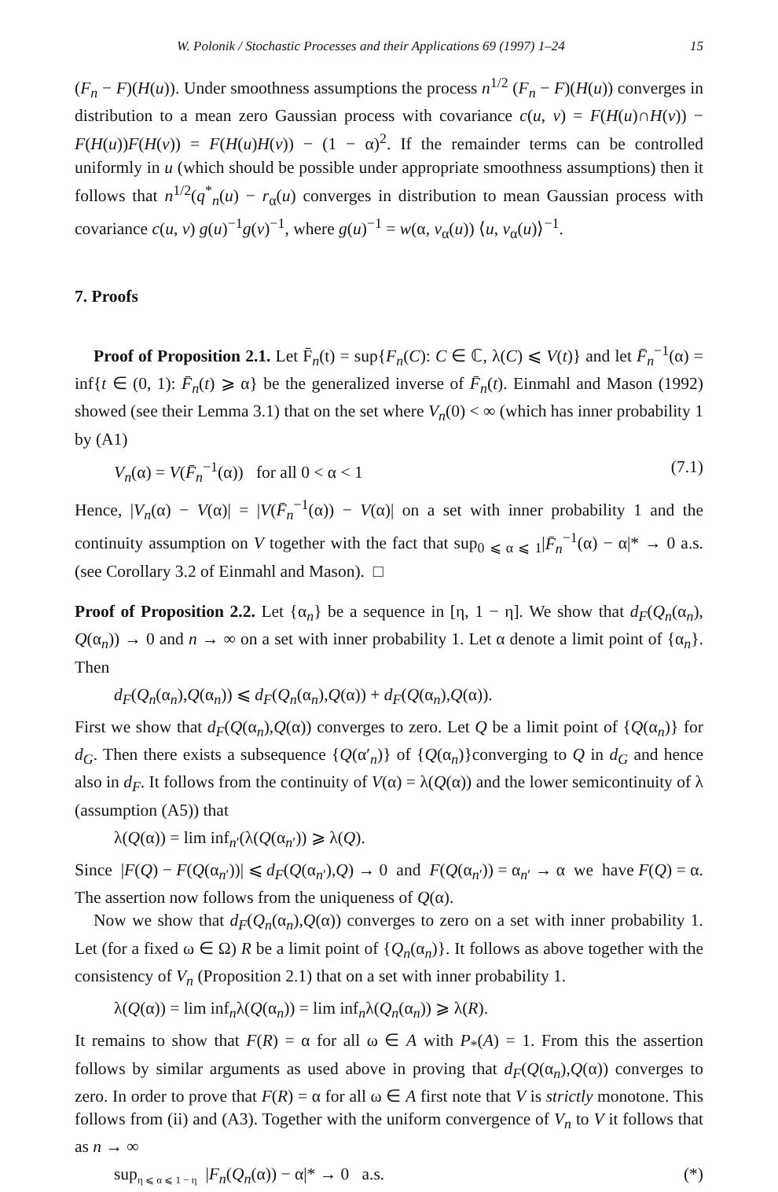W. Polonik / Stochastic Processes and their Applications 69 (1997) 1–24 15
(F<sub>n</sub> − F)(H(u)). Under smoothness assumptions the process n<sup>1/2</sup> (F<sub>n</sub> − F)(H(u)) converges in distribution to a mean zero Gaussian process with covariance c(u, v) = F(H(u)∩H(v)) − F(H(u))F(H(v)) = F(H(u)H(v)) − (1 − α)<sup>2</sup>. If the remainder terms can be controlled uniformly in u (which should be possible under appropriate smoothness assumptions) then it follows that n<sup>1/2</sup>(q<sup>*</sup><sub>n</sub>(u) − r<sub>α</sub>(u) converges in distribution to mean Gaussian process with covariance c(u, v) g(u)<sup>−1</sup>g(v)<sup>−1</sup>, where g(u)<sup>−1</sup> = w(α, v<sub>α</sub>(u)) ⟨u, v<sub>α</sub>(u)⟩<sup>−1</sup>.
7. Proofs
Proof of Proposition 2.1. Let F̄<sub>n</sub>(t) = sup{F<sub>n</sub>(C): C ∈ ℂ, λ(C) ⩽ V(t)} and let F̄<sub>n</sub><sup>−1</sup>(α) = inf{t ∈ (0, 1): F̄<sub>n</sub>(t) ⩾ α} be the generalized inverse of F̄<sub>n</sub>(t). Einmahl and Mason (1992) showed (see their Lemma 3.1) that on the set where V<sub>n</sub>(0) < ∞ (which has inner probability 1 by (A1)
V<sub>n</sub>(α) = V(F̄<sub>n</sub><sup>−1</sup>(α)) for all 0 < α < 1 (7.1)
Hence, |V<sub>n</sub>(α) − V(α)| = |V(F̄<sub>n</sub><sup>−1</sup>(α)) − V(α)| on a set with inner probability 1 and the continuity assumption on V together with the fact that sup<sub>0 ⩽ α ⩽ 1</sub>|F̄<sub>n</sub><sup>−1</sup>(α) − α|* → 0 a.s. (see Corollary 3.2 of Einmahl and Mason). □
Proof of Proposition 2.2. Let {α<sub>n</sub>} be a sequence in [η, 1 − η]. We show that d<sub>F</sub>(Q<sub>n</sub>(α<sub>n</sub>), Q(α<sub>n</sub>)) → 0 and n → ∞ on a set with inner probability 1. Let α denote a limit point of {α<sub>n</sub>}. Then
d<sub>F</sub>(Q<sub>n</sub>(α<sub>n</sub>),Q(α<sub>n</sub>)) ⩽ d<sub>F</sub>(Q<sub>n</sub>(α<sub>n</sub>),Q(α)) + d<sub>F</sub>(Q(α<sub>n</sub>),Q(α)).
First we show that d<sub>F</sub>(Q(α<sub>n</sub>),Q(α)) converges to zero. Let Q be a limit point of {Q(α<sub>n</sub>)} for d<sub>G</sub>. Then there exists a subsequence {Q(α′<sub>n</sub>)} of {Q(α<sub>n</sub>)}converging to Q in d<sub>G</sub> and hence also in d<sub>F</sub>. It follows from the continuity of V(α) = λ(Q(α)) and the lower semicontinuity of λ (assumption (A5)) that
λ(Q(α)) = lim inf<sub>n′</sub>(λ(Q(α<sub>n′</sub>)) ⩾ λ(Q).
Since |F(Q) − F(Q(α<sub>n′</sub>))| ⩽ d<sub>F</sub>(Q(α<sub>n′</sub>),Q) → 0 and F(Q(α<sub>n′</sub>)) = α<sub>n′</sub> → α we have F(Q) = α. The assertion now follows from the uniqueness of Q(α).
Now we show that d<sub>F</sub>(Q<sub>n</sub>(α<sub>n</sub>),Q(α)) converges to zero on a set with inner probability 1. Let (for a fixed ω ∈ Ω) R be a limit point of {Q<sub>n</sub>(α<sub>n</sub>)}. It follows as above together with the consistency of V<sub>n</sub> (Proposition 2.1) that on a set with inner probability 1.
λ(Q(α)) = lim inf<sub>n</sub>λ(Q(α<sub>n</sub>)) = lim inf<sub>n</sub>λ(Q<sub>n</sub>(α<sub>n</sub>)) ⩾ λ(R).
It remains to show that F(R) = α for all ω ∈ A with P<sub>*</sub>(A) = 1. From this the assertion follows by similar arguments as used above in proving that d<sub>F</sub>(Q(α<sub>n</sub>),Q(α)) converges to zero. In order to prove that F(R) = α for all ω ∈ A first note that V is strictly monotone. This follows from (ii) and (A3). Together with the uniform convergence of V<sub>n</sub> to V it follows that as n → ∞
sup<sub>η ⩽ α ⩽ 1 − η</sub> |F<sub>n</sub>(Q<sub>n</sub>(α)) − α|* → 0 a.s. (*)